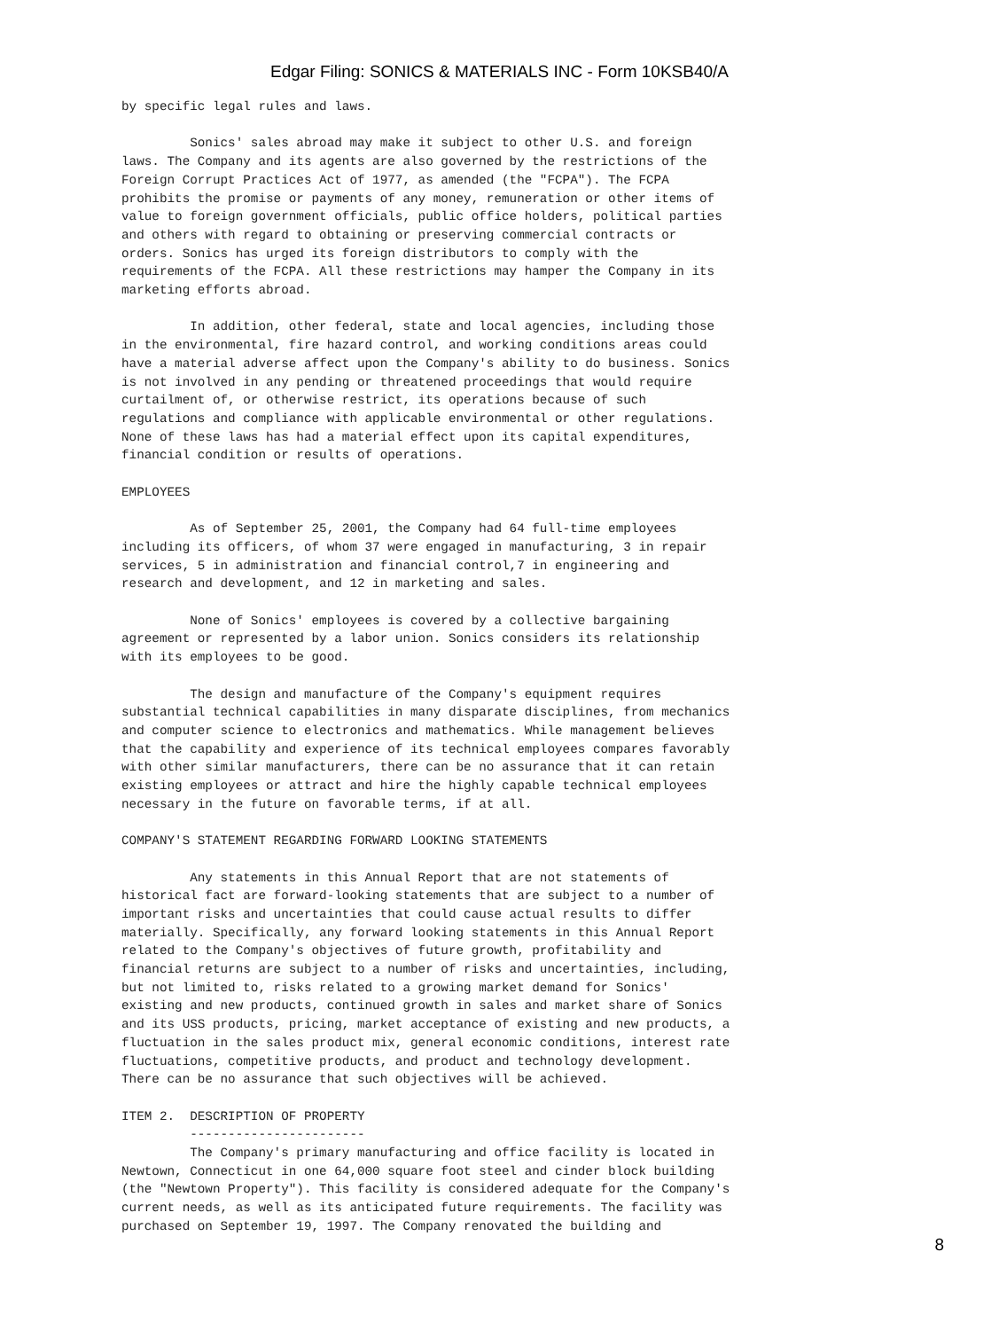Edgar Filing: SONICS & MATERIALS INC - Form 10KSB40/A
by specific legal rules and laws.

         Sonics' sales abroad may make it subject to other U.S. and foreign
laws. The Company and its agents are also governed by the restrictions of the
Foreign Corrupt Practices Act of 1977, as amended (the "FCPA"). The FCPA
prohibits the promise or payments of any money, remuneration or other items of
value to foreign government officials, public office holders, political parties
and others with regard to obtaining or preserving commercial contracts or
orders. Sonics has urged its foreign distributors to comply with the
requirements of the FCPA. All these restrictions may hamper the Company in its
marketing efforts abroad.

         In addition, other federal, state and local agencies, including those
in the environmental, fire hazard control, and working conditions areas could
have a material adverse affect upon the Company's ability to do business. Sonics
is not involved in any pending or threatened proceedings that would require
curtailment of, or otherwise restrict, its operations because of such
regulations and compliance with applicable environmental or other regulations.
None of these laws has had a material effect upon its capital expenditures,
financial condition or results of operations.

EMPLOYEES

         As of September 25, 2001, the Company had 64 full-time employees
including its officers, of whom 37 were engaged in manufacturing, 3 in repair
services, 5 in administration and financial control,7 in engineering and
research and development, and 12 in marketing and sales.

         None of Sonics' employees is covered by a collective bargaining
agreement or represented by a labor union. Sonics considers its relationship
with its employees to be good.

         The design and manufacture of the Company's equipment requires
substantial technical capabilities in many disparate disciplines, from mechanics
and computer science to electronics and mathematics. While management believes
that the capability and experience of its technical employees compares favorably
with other similar manufacturers, there can be no assurance that it can retain
existing employees or attract and hire the highly capable technical employees
necessary in the future on favorable terms, if at all.

COMPANY'S STATEMENT REGARDING FORWARD LOOKING STATEMENTS

         Any statements in this Annual Report that are not statements of
historical fact are forward-looking statements that are subject to a number of
important risks and uncertainties that could cause actual results to differ
materially. Specifically, any forward looking statements in this Annual Report
related to the Company's objectives of future growth, profitability and
financial returns are subject to a number of risks and uncertainties, including,
but not limited to, risks related to a growing market demand for Sonics'
existing and new products, continued growth in sales and market share of Sonics
and its USS products, pricing, market acceptance of existing and new products, a
fluctuation in the sales product mix, general economic conditions, interest rate
fluctuations, competitive products, and product and technology development.
There can be no assurance that such objectives will be achieved.

ITEM 2.  DESCRIPTION OF PROPERTY
         -----------------------
         The Company's primary manufacturing and office facility is located in
Newtown, Connecticut in one 64,000 square foot steel and cinder block building
(the "Newtown Property"). This facility is considered adequate for the Company's
current needs, as well as its anticipated future requirements. The facility was
purchased on September 19, 1997. The Company renovated the building and
8